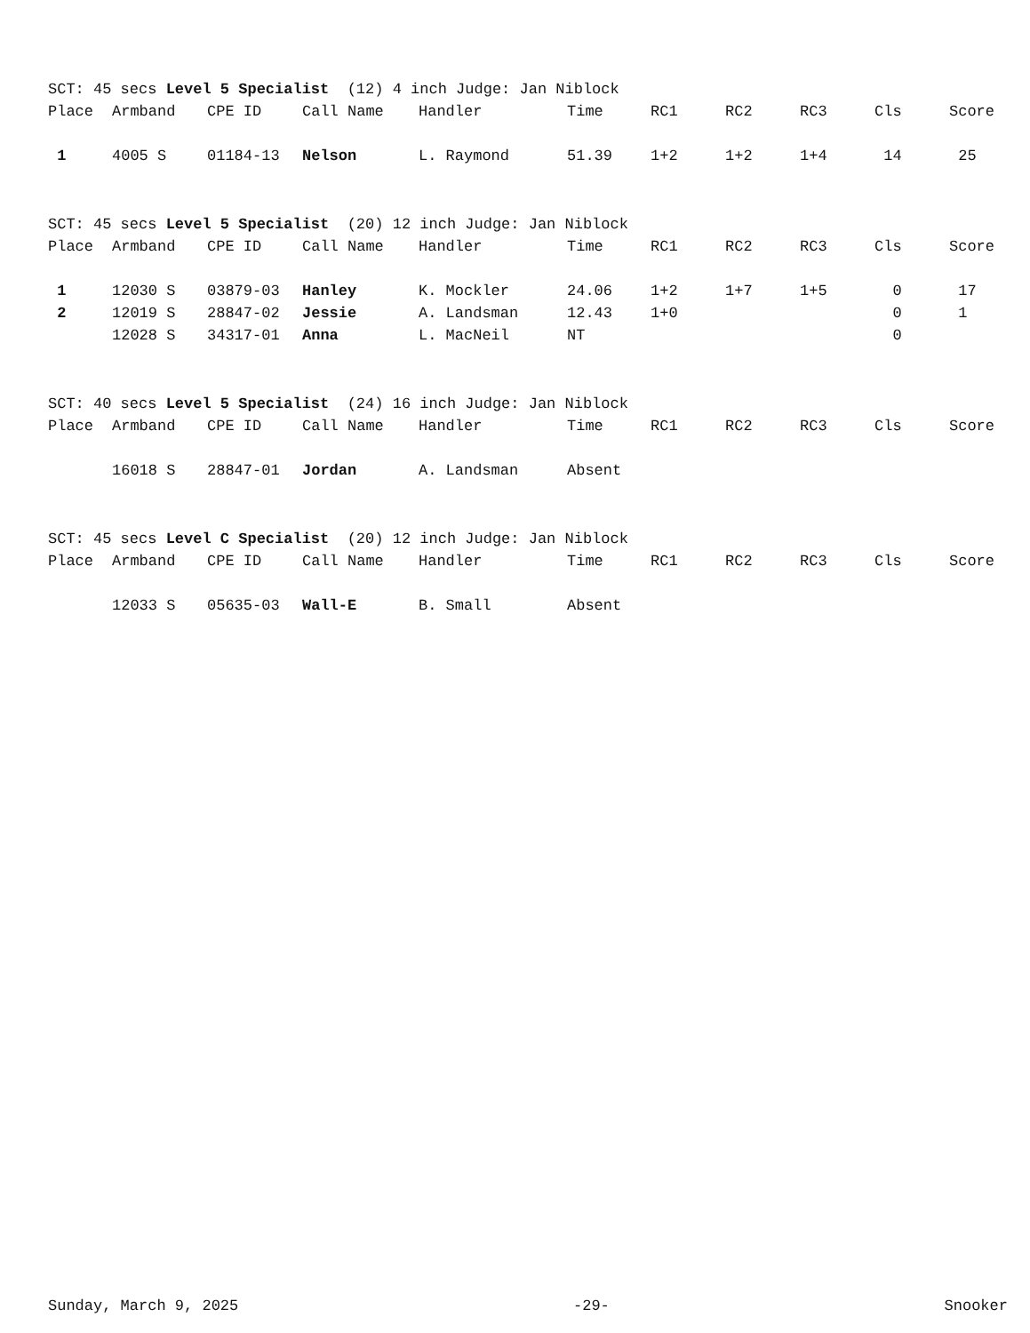| SCT: 45 secs Level 5 Specialist (12) 4 inch Judge: Jan Niblock | | | | | | | | | | |
| Place | Armband | CPE ID | Call Name | Handler | Time | RC1 | RC2 | RC3 | Cls | Score |
| 1 | 4005 S | 01184-13 | Nelson | L. Raymond | 51.39 | 1+2 | 1+2 | 1+4 | 14 | 25 |
| SCT: 45 secs Level 5 Specialist (20) 12 inch Judge: Jan Niblock | | | | | | | | | | |
| Place | Armband | CPE ID | Call Name | Handler | Time | RC1 | RC2 | RC3 | Cls | Score |
| 1 | 12030 S | 03879-03 | Hanley | K. Mockler | 24.06 | 1+2 | 1+7 | 1+5 | 0 | 17 |
| 2 | 12019 S | 28847-02 | Jessie | A. Landsman | 12.43 | 1+0 | | | 0 | 1 |
| | 12028 S | 34317-01 | Anna | L. MacNeil | NT | | | | 0 | |
| SCT: 40 secs Level 5 Specialist (24) 16 inch Judge: Jan Niblock | | | | | | | | | | |
| Place | Armband | CPE ID | Call Name | Handler | Time | RC1 | RC2 | RC3 | Cls | Score |
| | 16018 S | 28847-01 | Jordan | A. Landsman | Absent | | | | | |
| SCT: 45 secs Level C Specialist (20) 12 inch Judge: Jan Niblock | | | | | | | | | | |
| Place | Armband | CPE ID | Call Name | Handler | Time | RC1 | RC2 | RC3 | Cls | Score |
| | 12033 S | 05635-03 | Wall-E | B. Small | Absent | | | | | |
Sunday, March 9, 2025 -29- Snooker